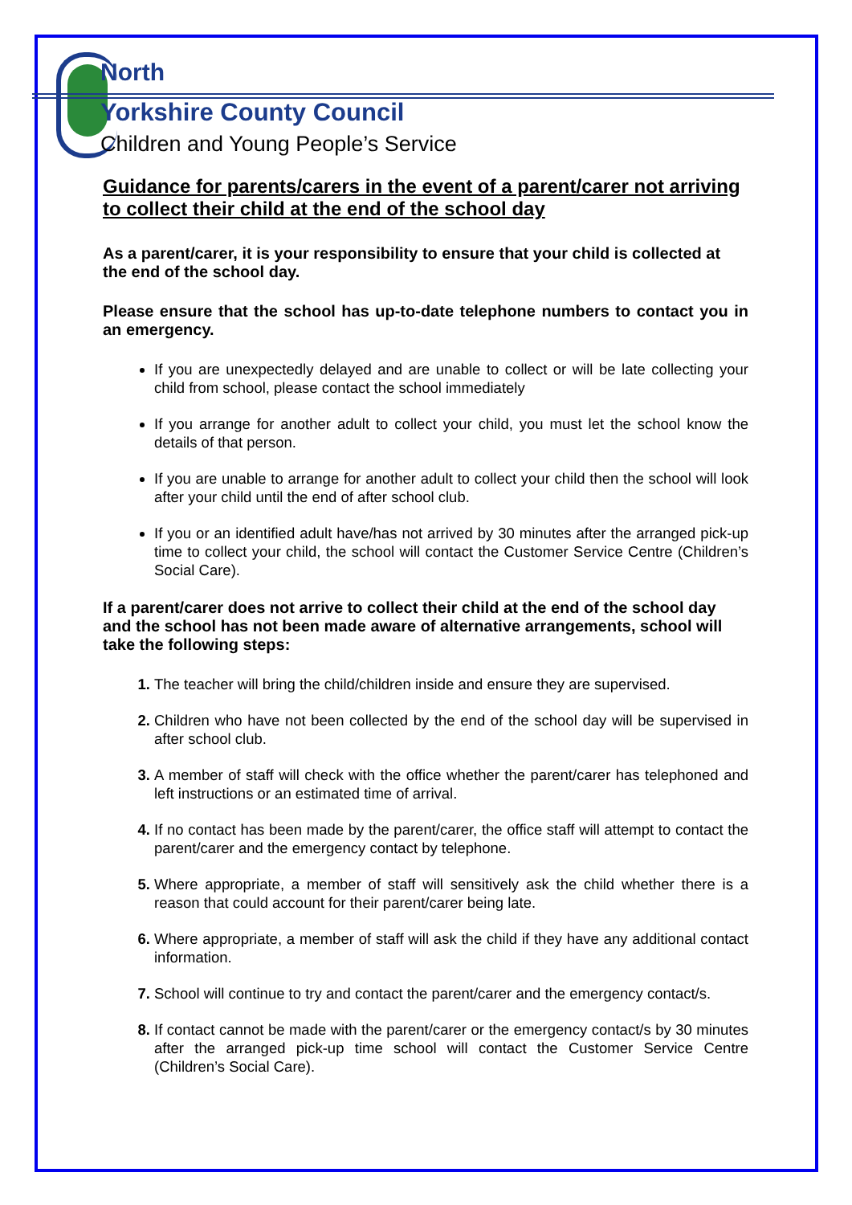North
Yorkshire County Council
Children and Young People’s Service
Guidance for parents/carers in the event of a parent/carer not arriving to collect their child at the end of the school day
As a parent/carer, it is your responsibility to ensure that your child is collected at the end of the school day.
Please ensure that the school has up-to-date telephone numbers to contact you in an emergency.
If you are unexpectedly delayed and are unable to collect or will be late collecting your child from school, please contact the school immediately
If you arrange for another adult to collect your child, you must let the school know the details of that person.
If you are unable to arrange for another adult to collect your child then the school will look after your child until the end of after school club.
If you or an identified adult have/has not arrived by 30 minutes after the arranged pick-up time to collect your child, the school will contact the Customer Service Centre (Children’s Social Care).
If a parent/carer does not arrive to collect their child at the end of the school day and the school has not been made aware of alternative arrangements, school will take the following steps:
The teacher will bring the child/children inside and ensure they are supervised.
Children who have not been collected by the end of the school day will be supervised in after school club.
A member of staff will check with the office whether the parent/carer has telephoned and left instructions or an estimated time of arrival.
If no contact has been made by the parent/carer, the office staff will attempt to contact the parent/carer and the emergency contact by telephone.
Where appropriate, a member of staff will sensitively ask the child whether there is a reason that could account for their parent/carer being late.
Where appropriate, a member of staff will ask the child if they have any additional contact information.
School will continue to try and contact the parent/carer and the emergency contact/s.
If contact cannot be made with the parent/carer or the emergency contact/s by 30 minutes after the arranged pick-up time school will contact the Customer Service Centre (Children’s Social Care).